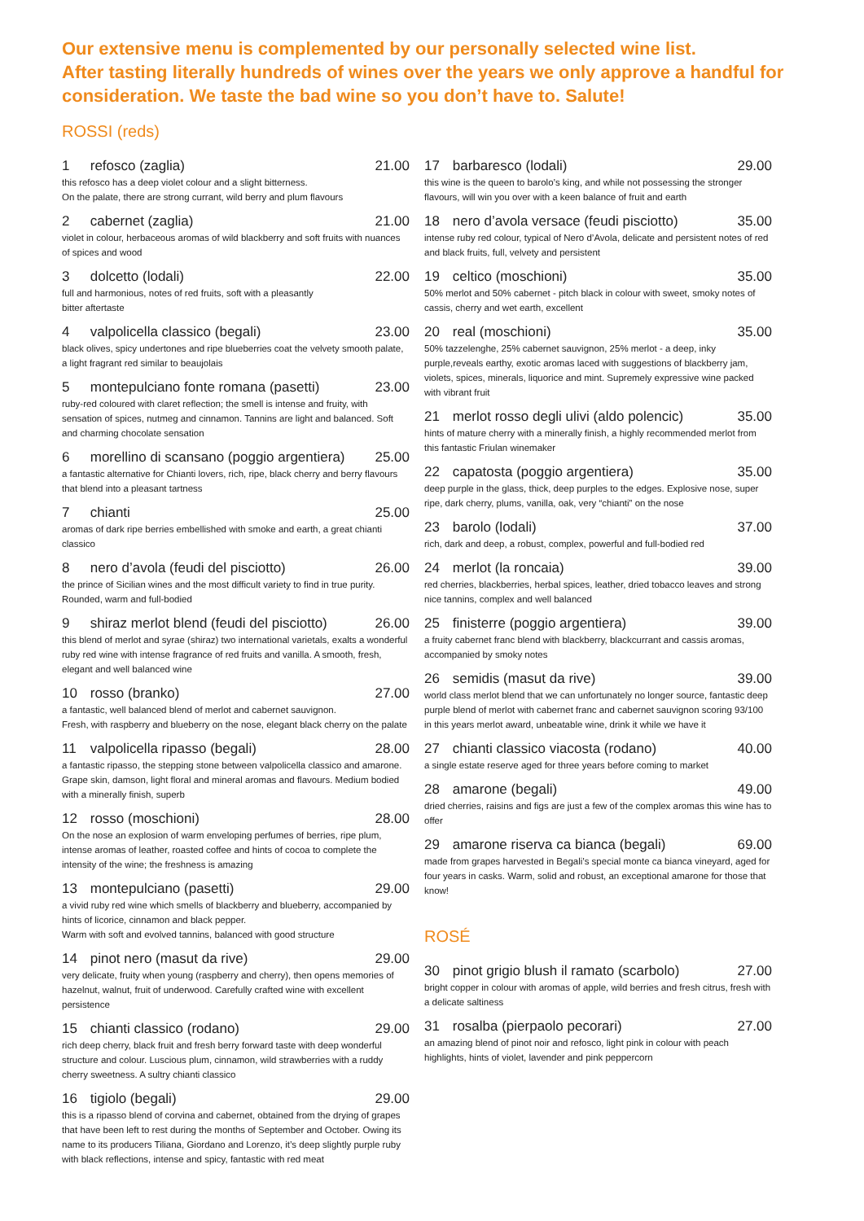Our extensive menu is complemented by our personally selected wine list.
After tasting literally hundreds of wines over the years we only approve a handful for consideration. We taste the bad wine so you don’t have to. Salute!
ROSSI (reds)
1 refosco (zaglia) 21.00
this refosco has a deep violet colour and a slight bitterness.
On the palate, there are strong currant, wild berry and plum flavours
2 cabernet (zaglia) 21.00
violet in colour, herbaceous aromas of wild blackberry and soft fruits with nuances of spices and wood
3 dolcetto (lodali) 22.00
full and harmonious, notes of red fruits, soft with a pleasantly
bitter aftertaste
4 valpolicella classico (begali) 23.00
black olives, spicy undertones and ripe blueberries coat the velvety smooth palate, a light fragrant red similar to beaujolais
5 montepulciano fonte romana (pasetti) 23.00
ruby-red coloured with claret reflection; the smell is intense and fruity, with sensation of spices, nutmeg and cinnamon. Tannins are light and balanced. Soft and charming chocolate sensation
6 morellino di scansano (poggio argentiera) 25.00
a fantastic alternative for Chianti lovers, rich, ripe, black cherry and berry flavours that blend into a pleasant tartness
7 chianti 25.00
aromas of dark ripe berries embellished with smoke and earth, a great chianti classico
8 nero d’avola (feudi del pisciotto) 26.00
the prince of Sicilian wines and the most difficult variety to find in true purity. Rounded, warm and full-bodied
9 shiraz merlot blend (feudi del pisciotto) 26.00
this blend of merlot and syrae (shiraz) two international varietals, exalts a wonderful ruby red wine with intense fragrance of red fruits and vanilla. A smooth, fresh, elegant and well balanced wine
10 rosso (branko) 27.00
a fantastic, well balanced blend of merlot and cabernet sauvignon.
Fresh, with raspberry and blueberry on the nose, elegant black cherry on the palate
11 valpolicella ripasso (begali) 28.00
a fantastic ripasso, the stepping stone between valpolicella classico and amarone. Grape skin, damson, light floral and mineral aromas and flavours. Medium bodied with a minerally finish, superb
12 rosso (moschioni) 28.00
On the nose an explosion of warm enveloping perfumes of berries, ripe plum, intense aromas of leather, roasted coffee and hints of cocoa to complete the intensity of the wine; the freshness is amazing
13 montepulciano (pasetti) 29.00
a vivid ruby red wine which smells of blackberry and blueberry, accompanied by hints of licorice, cinnamon and black pepper.
Warm with soft and evolved tannins, balanced with good structure
14 pinot nero (masut da rive) 29.00
very delicate, fruity when young (raspberry and cherry), then opens memories of hazelnut, walnut, fruit of underwood. Carefully crafted wine with excellent persistence
15 chianti classico (rodano) 29.00
rich deep cherry, black fruit and fresh berry forward taste with deep wonderful structure and colour. Luscious plum, cinnamon, wild strawberries with a ruddy cherry sweetness. A sultry chianti classico
16 tigiolo (begali) 29.00
this is a ripasso blend of corvina and cabernet, obtained from the drying of grapes that have been left to rest during the months of September and October. Owing its name to its producers Tiliana, Giordano and Lorenzo, it’s deep slightly purple ruby with black reflections, intense and spicy, fantastic with red meat
17 barbaresco (lodali) 29.00
this wine is the queen to barolo’s king, and while not possessing the stronger flavours, will win you over with a keen balance of fruit and earth
18 nero d’avola versace (feudi pisciotto) 35.00
intense ruby red colour, typical of Nero d’Avola, delicate and persistent notes of red and black fruits, full, velvety and persistent
19 celtico (moschioni) 35.00
50% merlot and 50% cabernet - pitch black in colour with sweet, smoky notes of cassis, cherry and wet earth, excellent
20 real (moschioni) 35.00
50% tazzelenghe, 25% cabernet sauvignon, 25% merlot - a deep, inky purple,reveals earthy, exotic aromas laced with suggestions of blackberry jam, violets, spices, minerals, liquorice and mint. Supremely expressive wine packed with vibrant fruit
21 merlot rosso degli ulivi (aldo polencic) 35.00
hints of mature cherry with a minerally finish, a highly recommended merlot from this fantastic Friulan winemaker
22 capatosta (poggio argentiera) 35.00
deep purple in the glass, thick, deep purples to the edges. Explosive nose, super ripe, dark cherry, plums, vanilla, oak, very “chianti” on the nose
23 barolo (lodali) 37.00
rich, dark and deep, a robust, complex, powerful and full-bodied red
24 merlot (la roncaia) 39.00
red cherries, blackberries, herbal spices, leather, dried tobacco leaves and strong nice tannins, complex and well balanced
25 finisterre (poggio argentiera) 39.00
a fruity cabernet franc blend with blackberry, blackcurrant and cassis aromas, accompanied by smoky notes
26 semidis (masut da rive) 39.00
world class merlot blend that we can unfortunately no longer source, fantastic deep purple blend of merlot with cabernet franc and cabernet sauvignon scoring 93/100 in this years merlot award, unbeatable wine, drink it while we have it
27 chianti classico viacosta (rodano) 40.00
a single estate reserve aged for three years before coming to market
28 amarone (begali) 49.00
dried cherries, raisins and figs are just a few of the complex aromas this wine has to offer
29 amarone riserva ca bianca (begali) 69.00
made from grapes harvested in Begali’s special monte ca bianca vineyard, aged for four years in casks. Warm, solid and robust, an exceptional amarone for those that know!
ROSÉ
30 pinot grigio blush il ramato (scarbolo) 27.00
bright copper in colour with aromas of apple, wild berries and fresh citrus, fresh with a delicate saltiness
31 rosalba (pierpaolo pecorari) 27.00
an amazing blend of pinot noir and refosco, light pink in colour with peach highlights, hints of violet, lavender and pink peppercorn